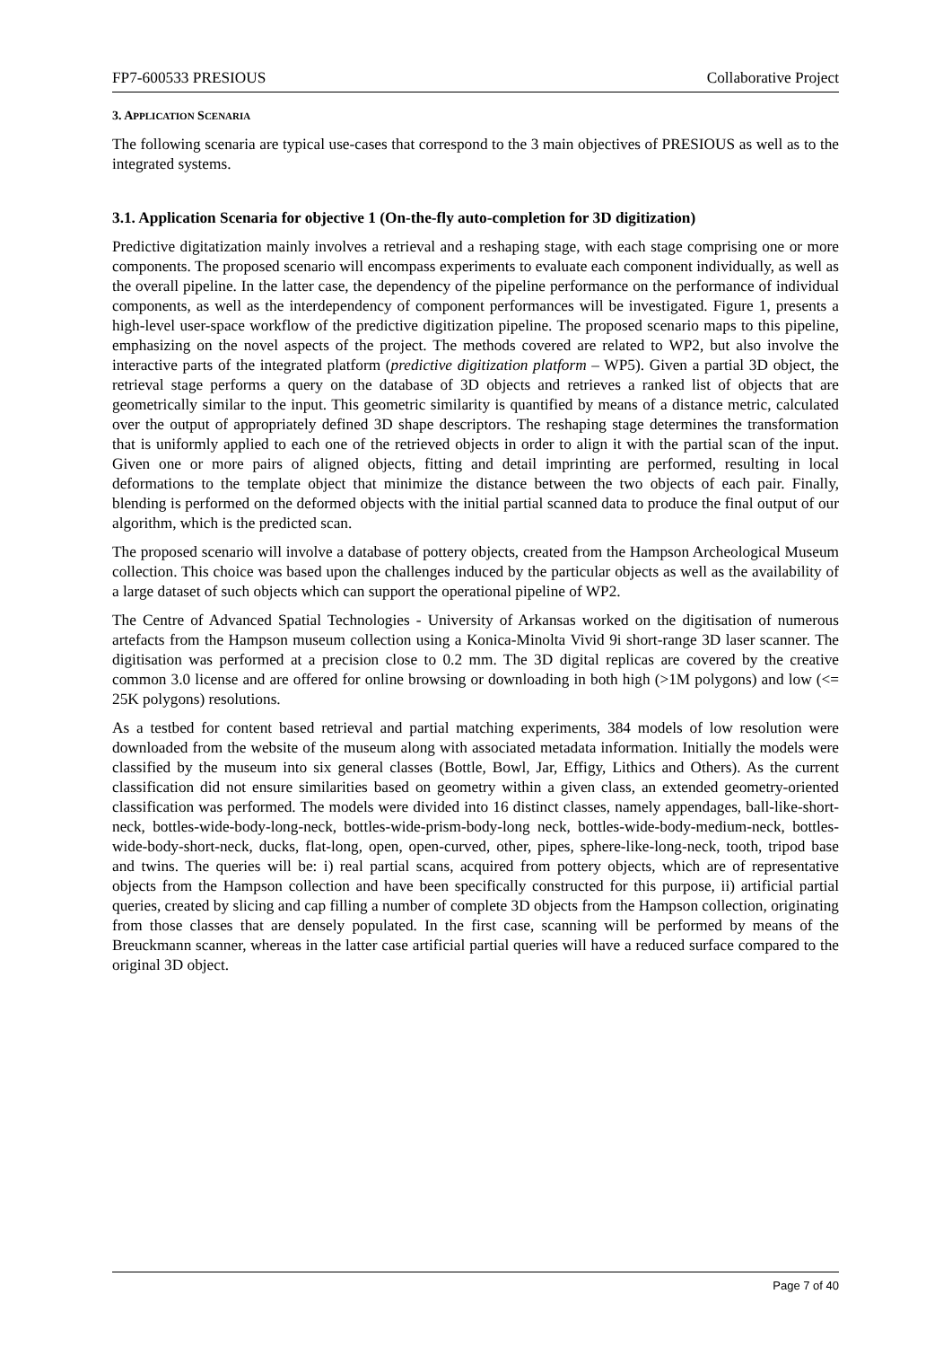FP7-600533 PRESIOUS Collaborative Project
3. APPLICATION SCENARIA
The following scenaria are typical use-cases that correspond to the 3 main objectives of PRESIOUS as well as to the integrated systems.
3.1. Application Scenaria for objective 1 (On-the-fly auto-completion for 3D digitization)
Predictive digitatization mainly involves a retrieval and a reshaping stage, with each stage comprising one or more components. The proposed scenario will encompass experiments to evaluate each component individually, as well as the overall pipeline. In the latter case, the dependency of the pipeline performance on the performance of individual components, as well as the interdependency of component performances will be investigated. Figure 1, presents a high-level user-space workflow of the predictive digitization pipeline. The proposed scenario maps to this pipeline, emphasizing on the novel aspects of the project. The methods covered are related to WP2, but also involve the interactive parts of the integrated platform (predictive digitization platform – WP5). Given a partial 3D object, the retrieval stage performs a query on the database of 3D objects and retrieves a ranked list of objects that are geometrically similar to the input. This geometric similarity is quantified by means of a distance metric, calculated over the output of appropriately defined 3D shape descriptors. The reshaping stage determines the transformation that is uniformly applied to each one of the retrieved objects in order to align it with the partial scan of the input. Given one or more pairs of aligned objects, fitting and detail imprinting are performed, resulting in local deformations to the template object that minimize the distance between the two objects of each pair. Finally, blending is performed on the deformed objects with the initial partial scanned data to produce the final output of our algorithm, which is the predicted scan.
The proposed scenario will involve a database of pottery objects, created from the Hampson Archeological Museum collection. This choice was based upon the challenges induced by the particular objects as well as the availability of a large dataset of such objects which can support the operational pipeline of WP2.
The Centre of Advanced Spatial Technologies - University of Arkansas worked on the digitisation of numerous artefacts from the Hampson museum collection using a Konica-Minolta Vivid 9i short-range 3D laser scanner. The digitisation was performed at a precision close to 0.2 mm. The 3D digital replicas are covered by the creative common 3.0 license and are offered for online browsing or downloading in both high (>1M polygons) and low (<= 25K polygons) resolutions.
As a testbed for content based retrieval and partial matching experiments, 384 models of low resolution were downloaded from the website of the museum along with associated metadata information. Initially the models were classified by the museum into six general classes (Bottle, Bowl, Jar, Effigy, Lithics and Others). As the current classification did not ensure similarities based on geometry within a given class, an extended geometry-oriented classification was performed. The models were divided into 16 distinct classes, namely appendages, ball-like-short-neck, bottles-wide-body-long-neck, bottles-wide-prism-body-long neck, bottles-wide-body-medium-neck, bottles-wide-body-short-neck, ducks, flat-long, open, open-curved, other, pipes, sphere-like-long-neck, tooth, tripod base and twins. The queries will be: i) real partial scans, acquired from pottery objects, which are of representative objects from the Hampson collection and have been specifically constructed for this purpose, ii) artificial partial queries, created by slicing and cap filling a number of complete 3D objects from the Hampson collection, originating from those classes that are densely populated. In the first case, scanning will be performed by means of the Breuckmann scanner, whereas in the latter case artificial partial queries will have a reduced surface compared to the original 3D object.
Page 7 of 40